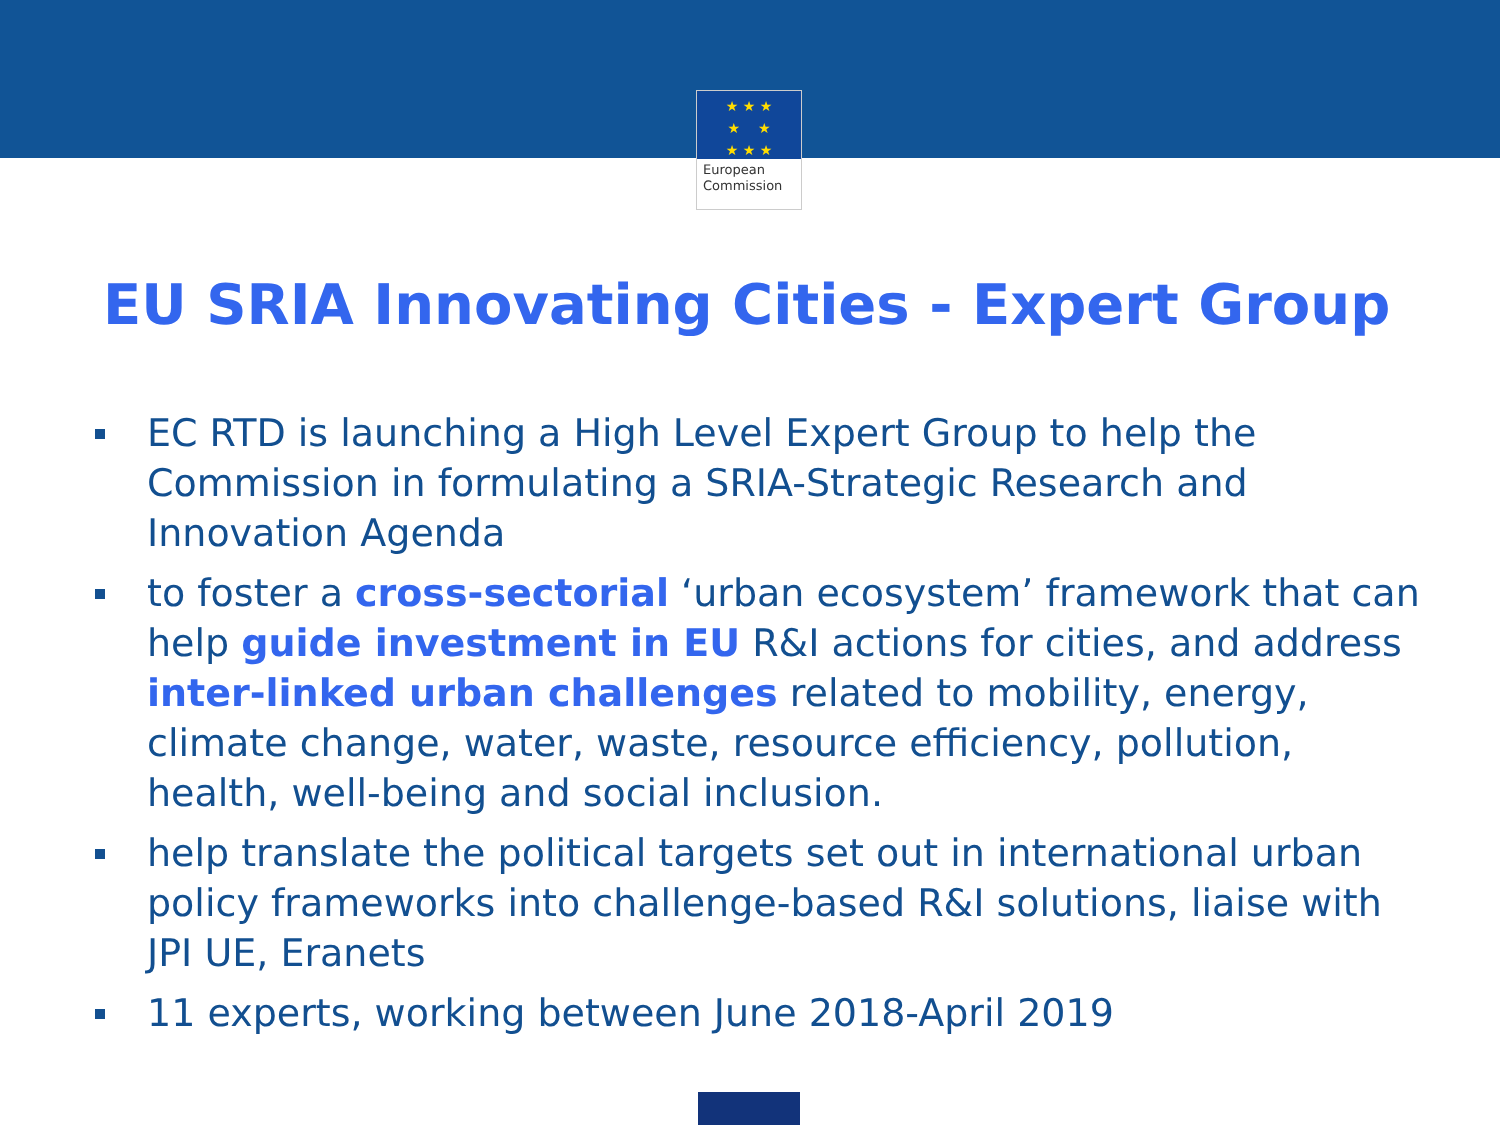★ ★ ★
★ ★
★ ★ ★
European
Commission
EU SRIA Innovating Cities - Expert Group
EC RTD is launching a High Level Expert Group to help the Commission in formulating a SRIA-Strategic Research and Innovation Agenda
to foster a cross-sectorial ‘urban ecosystem’ framework that can help guide investment in EU R&I actions for cities, and address inter-linked urban challenges related to mobility, energy, climate change, water, waste, resource efficiency, pollution, health, well-being and social inclusion.
help translate the political targets set out in international urban policy frameworks into challenge-based R&I solutions, liaise with JPI UE, Eranets
11 experts, working between June 2018-April 2019